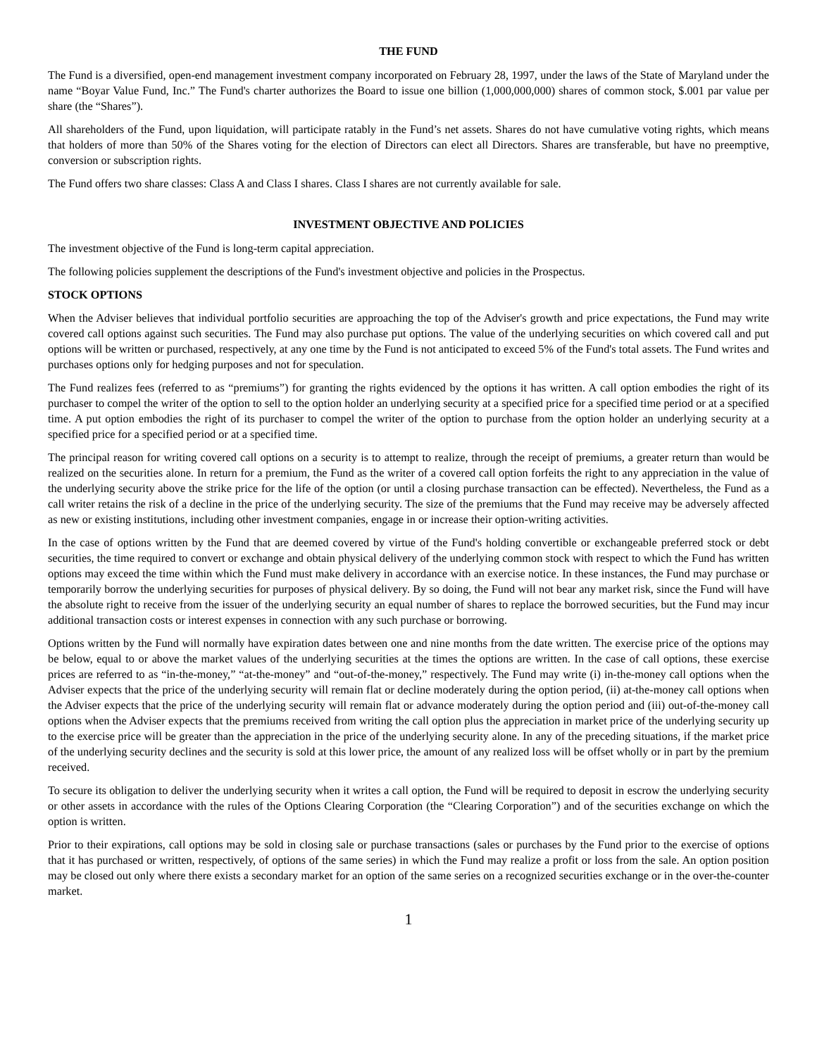THE FUND
The Fund is a diversified, open-end management investment company incorporated on February 28, 1997, under the laws of the State of Maryland under the name “Boyar Value Fund, Inc.” The Fund's charter authorizes the Board to issue one billion (1,000,000,000) shares of common stock, $.001 par value per share (the “Shares”).
All shareholders of the Fund, upon liquidation, will participate ratably in the Fund’s net assets. Shares do not have cumulative voting rights, which means that holders of more than 50% of the Shares voting for the election of Directors can elect all Directors. Shares are transferable, but have no preemptive, conversion or subscription rights.
The Fund offers two share classes: Class A and Class I shares. Class I shares are not currently available for sale.
INVESTMENT OBJECTIVE AND POLICIES
The investment objective of the Fund is long-term capital appreciation.
The following policies supplement the descriptions of the Fund's investment objective and policies in the Prospectus.
STOCK OPTIONS
When the Adviser believes that individual portfolio securities are approaching the top of the Adviser's growth and price expectations, the Fund may write covered call options against such securities. The Fund may also purchase put options. The value of the underlying securities on which covered call and put options will be written or purchased, respectively, at any one time by the Fund is not anticipated to exceed 5% of the Fund's total assets. The Fund writes and purchases options only for hedging purposes and not for speculation.
The Fund realizes fees (referred to as “premiums”) for granting the rights evidenced by the options it has written. A call option embodies the right of its purchaser to compel the writer of the option to sell to the option holder an underlying security at a specified price for a specified time period or at a specified time. A put option embodies the right of its purchaser to compel the writer of the option to purchase from the option holder an underlying security at a specified price for a specified period or at a specified time.
The principal reason for writing covered call options on a security is to attempt to realize, through the receipt of premiums, a greater return than would be realized on the securities alone. In return for a premium, the Fund as the writer of a covered call option forfeits the right to any appreciation in the value of the underlying security above the strike price for the life of the option (or until a closing purchase transaction can be effected). Nevertheless, the Fund as a call writer retains the risk of a decline in the price of the underlying security. The size of the premiums that the Fund may receive may be adversely affected as new or existing institutions, including other investment companies, engage in or increase their option-writing activities.
In the case of options written by the Fund that are deemed covered by virtue of the Fund's holding convertible or exchangeable preferred stock or debt securities, the time required to convert or exchange and obtain physical delivery of the underlying common stock with respect to which the Fund has written options may exceed the time within which the Fund must make delivery in accordance with an exercise notice. In these instances, the Fund may purchase or temporarily borrow the underlying securities for purposes of physical delivery. By so doing, the Fund will not bear any market risk, since the Fund will have the absolute right to receive from the issuer of the underlying security an equal number of shares to replace the borrowed securities, but the Fund may incur additional transaction costs or interest expenses in connection with any such purchase or borrowing.
Options written by the Fund will normally have expiration dates between one and nine months from the date written. The exercise price of the options may be below, equal to or above the market values of the underlying securities at the times the options are written. In the case of call options, these exercise prices are referred to as “in-the-money,” “at-the-money” and “out-of-the-money,” respectively. The Fund may write (i) in-the-money call options when the Adviser expects that the price of the underlying security will remain flat or decline moderately during the option period, (ii) at-the-money call options when the Adviser expects that the price of the underlying security will remain flat or advance moderately during the option period and (iii) out-of-the-money call options when the Adviser expects that the premiums received from writing the call option plus the appreciation in market price of the underlying security up to the exercise price will be greater than the appreciation in the price of the underlying security alone. In any of the preceding situations, if the market price of the underlying security declines and the security is sold at this lower price, the amount of any realized loss will be offset wholly or in part by the premium received.
To secure its obligation to deliver the underlying security when it writes a call option, the Fund will be required to deposit in escrow the underlying security or other assets in accordance with the rules of the Options Clearing Corporation (the “Clearing Corporation”) and of the securities exchange on which the option is written.
Prior to their expirations, call options may be sold in closing sale or purchase transactions (sales or purchases by the Fund prior to the exercise of options that it has purchased or written, respectively, of options of the same series) in which the Fund may realize a profit or loss from the sale. An option position may be closed out only where there exists a secondary market for an option of the same series on a recognized securities exchange or in the over-the-counter market.
1